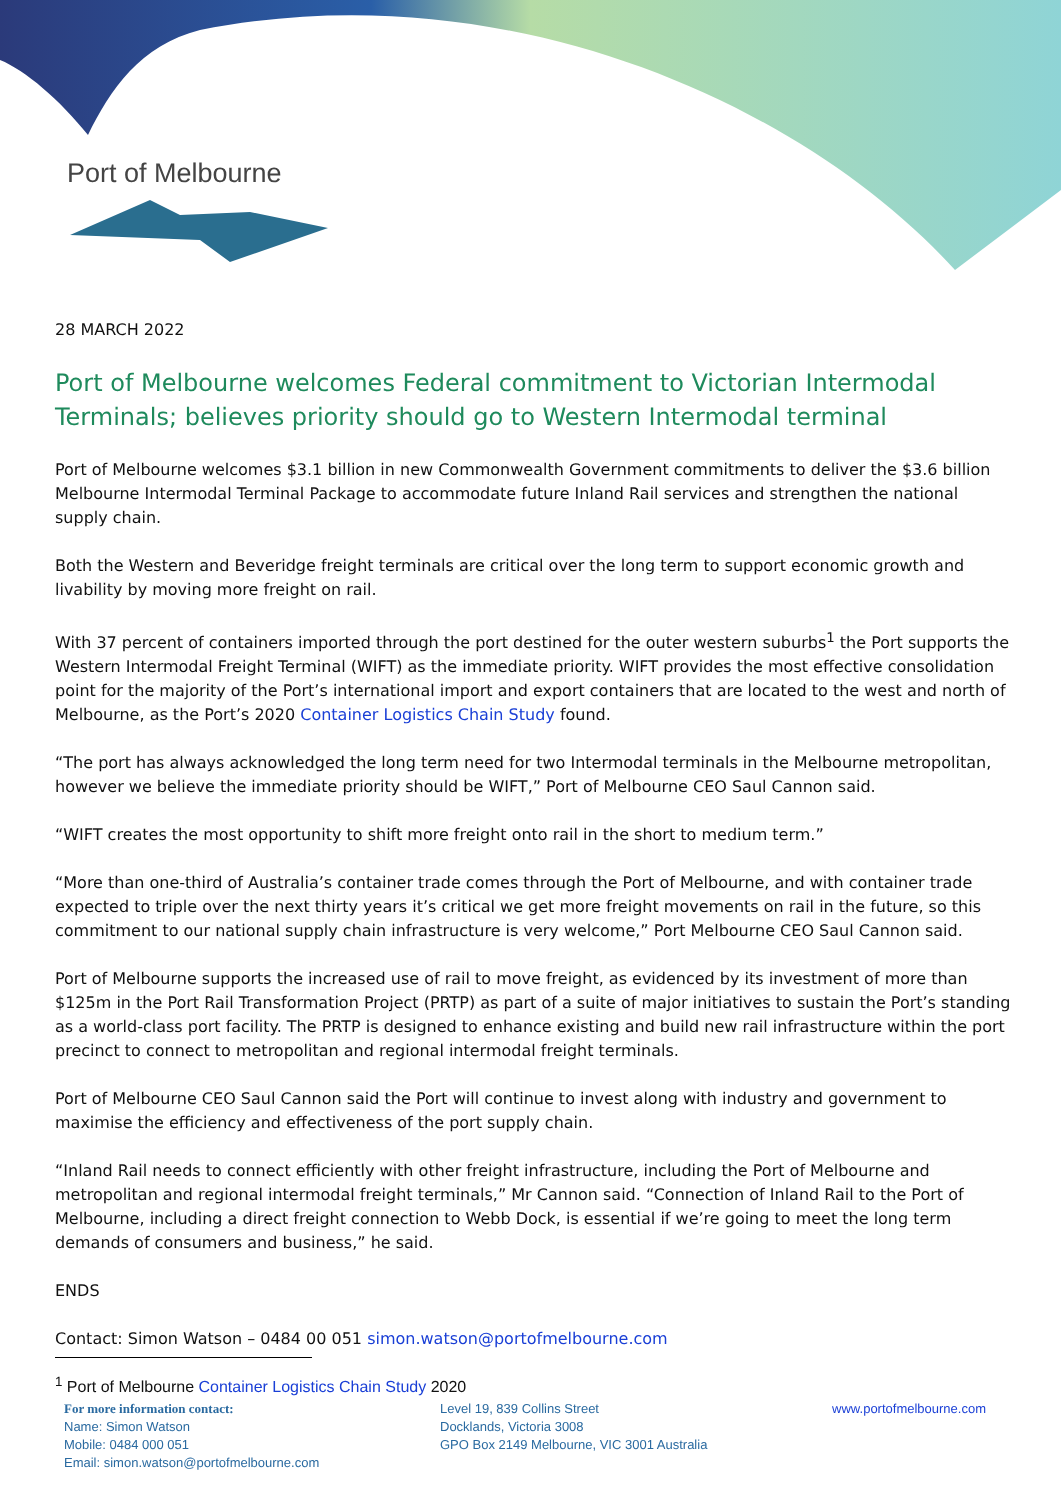Port of Melbourne
28 MARCH 2022
Port of Melbourne welcomes Federal commitment to Victorian Intermodal Terminals; believes priority should go to Western Intermodal terminal
Port of Melbourne welcomes $3.1 billion in new Commonwealth Government commitments to deliver the $3.6 billion Melbourne Intermodal Terminal Package to accommodate future Inland Rail services and strengthen the national supply chain.
Both the Western and Beveridge freight terminals are critical over the long term to support economic growth and livability by moving more freight on rail.
With 37 percent of containers imported through the port destined for the outer western suburbs<sup>1</sup> the Port supports the Western Intermodal Freight Terminal (WIFT) as the immediate priority. WIFT provides the most effective consolidation point for the majority of the Port’s international import and export containers that are located to the west and north of Melbourne, as the Port’s 2020 Container Logistics Chain Study found.
“The port has always acknowledged the long term need for two Intermodal terminals in the Melbourne metropolitan, however we believe the immediate priority should be WIFT,” Port of Melbourne CEO Saul Cannon said.
“WIFT creates the most opportunity to shift more freight onto rail in the short to medium term.”
“More than one-third of Australia’s container trade comes through the Port of Melbourne, and with container trade expected to triple over the next thirty years it’s critical we get more freight movements on rail in the future, so this commitment to our national supply chain infrastructure is very welcome,” Port Melbourne CEO Saul Cannon said.
Port of Melbourne supports the increased use of rail to move freight, as evidenced by its investment of more than $125m in the Port Rail Transformation Project (PRTP) as part of a suite of major initiatives to sustain the Port’s standing as a world-class port facility. The PRTP is designed to enhance existing and build new rail infrastructure within the port precinct to connect to metropolitan and regional intermodal freight terminals.
Port of Melbourne CEO Saul Cannon said the Port will continue to invest along with industry and government to maximise the efficiency and effectiveness of the port supply chain.
“Inland Rail needs to connect efficiently with other freight infrastructure, including the Port of Melbourne and metropolitan and regional intermodal freight terminals,” Mr Cannon said. “Connection of Inland Rail to the Port of Melbourne, including a direct freight connection to Webb Dock, is essential if we’re going to meet the long term demands of consumers and business,” he said.
ENDS
Contact: Simon Watson – 0484 00 051 simon.watson@portofmelbourne.com
<sup>1</sup> Port of Melbourne Container Logistics Chain Study 2020
For more information contact:
Name: Simon Watson
Mobile: 0484 000 051
Email: simon.watson@portofmelbourne.com
Level 19, 839 Collins Street
Docklands, Victoria 3008
GPO Box 2149 Melbourne, VIC 3001 Australia
www.portofmelbourne.com